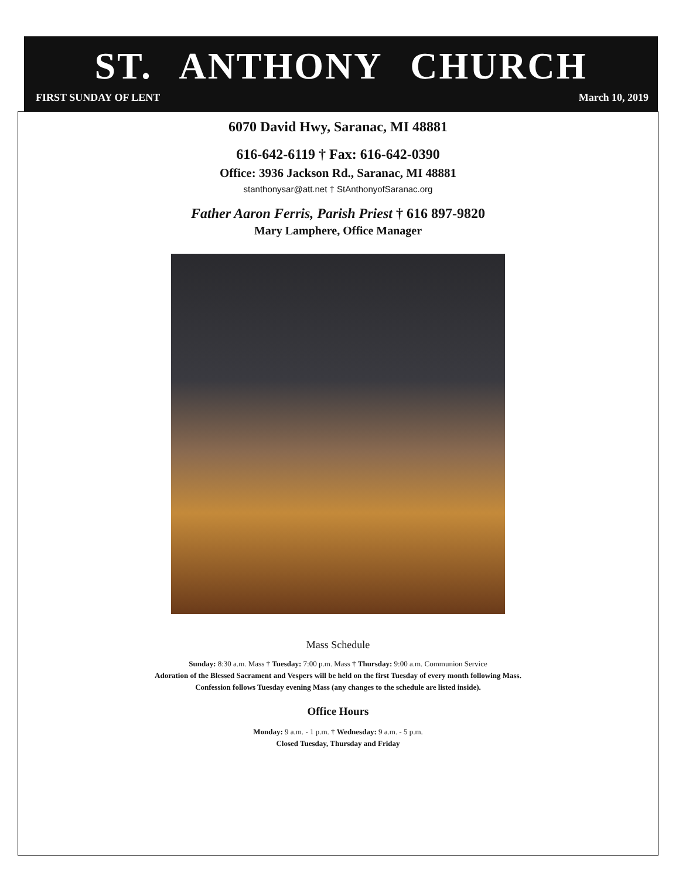ST. ANTHONY CHURCH
FIRST SUNDAY OF LENT March 10, 2019
6070 David Hwy, Saranac, MI 48881
616-642-6119 † Fax: 616-642-0390
Office: 3936 Jackson Rd., Saranac, MI 48881
stanthonysar@att.net † StAnthonyofSaranac.org
Father Aaron Ferris, Parish Priest † 616 897-9820
Mary Lamphere, Office Manager
Mass Schedule
Sunday: 8:30 a.m. Mass † Tuesday: 7:00 p.m. Mass † Thursday: 9:00 a.m. Communion Service
Adoration of the Blessed Sacrament and Vespers will be held on the first Tuesday of every month following Mass.
Confession follows Tuesday evening Mass (any changes to the schedule are listed inside).
Office Hours
Monday: 9 a.m. - 1 p.m. † Wednesday: 9 a.m. - 5 p.m.
Closed Tuesday, Thursday and Friday